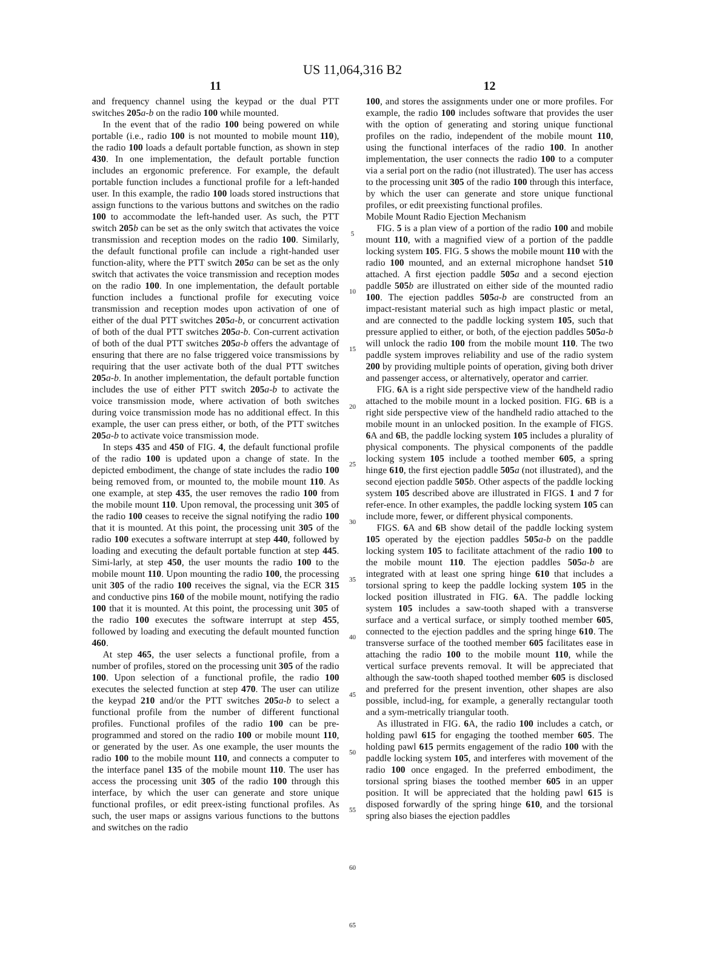US 11,064,316 B2
11
and frequency channel using the keypad or the dual PTT switches 205 a-b on the radio 100 while mounted.
In the event that of the radio 100 being powered on while portable (i.e., radio 100 is not mounted to mobile mount 110), the radio 100 loads a default portable function, as shown in step 430. In one implementation, the default portable function includes an ergonomic preference. For example, the default portable function includes a functional profile for a left-handed user. In this example, the radio 100 loads stored instructions that assign functions to the various buttons and switches on the radio 100 to accommodate the left-handed user. As such, the PTT switch 205 b can be set as the only switch that activates the voice transmission and reception modes on the radio 100. Similarly, the default functional profile can include a right-handed user function-ality, where the PTT switch 205 a can be set as the only switch that activates the voice transmission and reception modes on the radio 100. In one implementation, the default portable function includes a functional profile for executing voice transmission and reception modes upon activation of one of either of the dual PTT switches 205 a-b, or concurrent activation of both of the dual PTT switches 205 a-b. Con-current activation of both of the dual PTT switches 205 a-b offers the advantage of ensuring that there are no false triggered voice transmissions by requiring that the user activate both of the dual PTT switches 205 a-b. In another implementation, the default portable function includes the use of either PTT switch 205 a-b to activate the voice transmission mode, where activation of both switches during voice transmission mode has no additional effect. In this example, the user can press either, or both, of the PTT switches 205 a-b to activate voice transmission mode.
In steps 435 and 450 of FIG. 4, the default functional profile of the radio 100 is updated upon a change of state. In the depicted embodiment, the change of state includes the radio 100 being removed from, or mounted to, the mobile mount 110. As one example, at step 435, the user removes the radio 100 from the mobile mount 110. Upon removal, the processing unit 305 of the radio 100 ceases to receive the signal notifying the radio 100 that it is mounted. At this point, the processing unit 305 of the radio 100 executes a software interrupt at step 440, followed by loading and executing the default portable function at step 445. Simi-larly, at step 450, the user mounts the radio 100 to the mobile mount 110. Upon mounting the radio 100, the processing unit 305 of the radio 100 receives the signal, via the ECR 315 and conductive pins 160 of the mobile mount, notifying the radio 100 that it is mounted. At this point, the processing unit 305 of the radio 100 executes the software interrupt at step 455, followed by loading and executing the default mounted function 460.
At step 465, the user selects a functional profile, from a number of profiles, stored on the processing unit 305 of the radio 100. Upon selection of a functional profile, the radio 100 executes the selected function at step 470. The user can utilize the keypad 210 and/or the PTT switches 205 a-b to select a functional profile from the number of different functional profiles. Functional profiles of the radio 100 can be pre-programmed and stored on the radio 100 or mobile mount 110, or generated by the user. As one example, the user mounts the radio 100 to the mobile mount 110, and connects a computer to the interface panel 135 of the mobile mount 110. The user has access the processing unit 305 of the radio 100 through this interface, by which the user can generate and store unique functional profiles, or edit preex-isting functional profiles. As such, the user maps or assigns various functions to the buttons and switches on the radio
5
10
15
20
25
30
35
40
45
50
55
60
65
12
100, and stores the assignments under one or more profiles. For example, the radio 100 includes software that provides the user with the option of generating and storing unique functional profiles on the radio, independent of the mobile mount 110, using the functional interfaces of the radio 100. In another implementation, the user connects the radio 100 to a computer via a serial port on the radio (not illustrated). The user has access to the processing unit 305 of the radio 100 through this interface, by which the user can generate and store unique functional profiles, or edit preexisting functional profiles.
Mobile Mount Radio Ejection Mechanism
FIG. 5 is a plan view of a portion of the radio 100 and mobile mount 110, with a magnified view of a portion of the paddle locking system 105. FIG. 5 shows the mobile mount 110 with the radio 100 mounted, and an external microphone handset 510 attached. A first ejection paddle 505 a and a second ejection paddle 505 b are illustrated on either side of the mounted radio 100. The ejection paddles 505 a-b are constructed from an impact-resistant material such as high impact plastic or metal, and are connected to the paddle locking system 105, such that pressure applied to either, or both, of the ejection paddles 505 a-b will unlock the radio 100 from the mobile mount 110. The two paddle system improves reliability and use of the radio system 200 by providing multiple points of operation, giving both driver and passenger access, or alternatively, operator and carrier.
FIG. 6 A is a right side perspective view of the handheld radio attached to the mobile mount in a locked position. FIG. 6 B is a right side perspective view of the handheld radio attached to the mobile mount in an unlocked position. In the example of FIGS. 6 A and 6 B, the paddle locking system 105 includes a plurality of physical components. The physical components of the paddle locking system 105 include a toothed member 605, a spring hinge 610, the first ejection paddle 505 a (not illustrated), and the second ejection paddle 505 b. Other aspects of the paddle locking system 105 described above are illustrated in FIGS. 1 and 7 for refer-ence. In other examples, the paddle locking system 105 can include more, fewer, or different physical components.
FIGS. 6 A and 6 B show detail of the paddle locking system 105 operated by the ejection paddles 505 a-b on the paddle locking system 105 to facilitate attachment of the radio 100 to the mobile mount 110. The ejection paddles 505 a-b are integrated with at least one spring hinge 610 that includes a torsional spring to keep the paddle locking system 105 in the locked position illustrated in FIG. 6 A. The paddle locking system 105 includes a saw-tooth shaped with a transverse surface and a vertical surface, or simply toothed member 605, connected to the ejection paddles and the spring hinge 610. The transverse surface of the toothed member 605 facilitates ease in attaching the radio 100 to the mobile mount 110, while the vertical surface prevents removal. It will be appreciated that although the saw-tooth shaped toothed member 605 is disclosed and preferred for the present invention, other shapes are also possible, includ-ing, for example, a generally rectangular tooth and a sym-metrically triangular tooth.
As illustrated in FIG. 6 A, the radio 100 includes a catch, or holding pawl 615 for engaging the toothed member 605. The holding pawl 615 permits engagement of the radio 100 with the paddle locking system 105, and interferes with movement of the radio 100 once engaged. In the preferred embodiment, the torsional spring biases the toothed member 605 in an upper position. It will be appreciated that the holding pawl 615 is disposed forwardly of the spring hinge 610, and the torsional spring also biases the ejection paddles